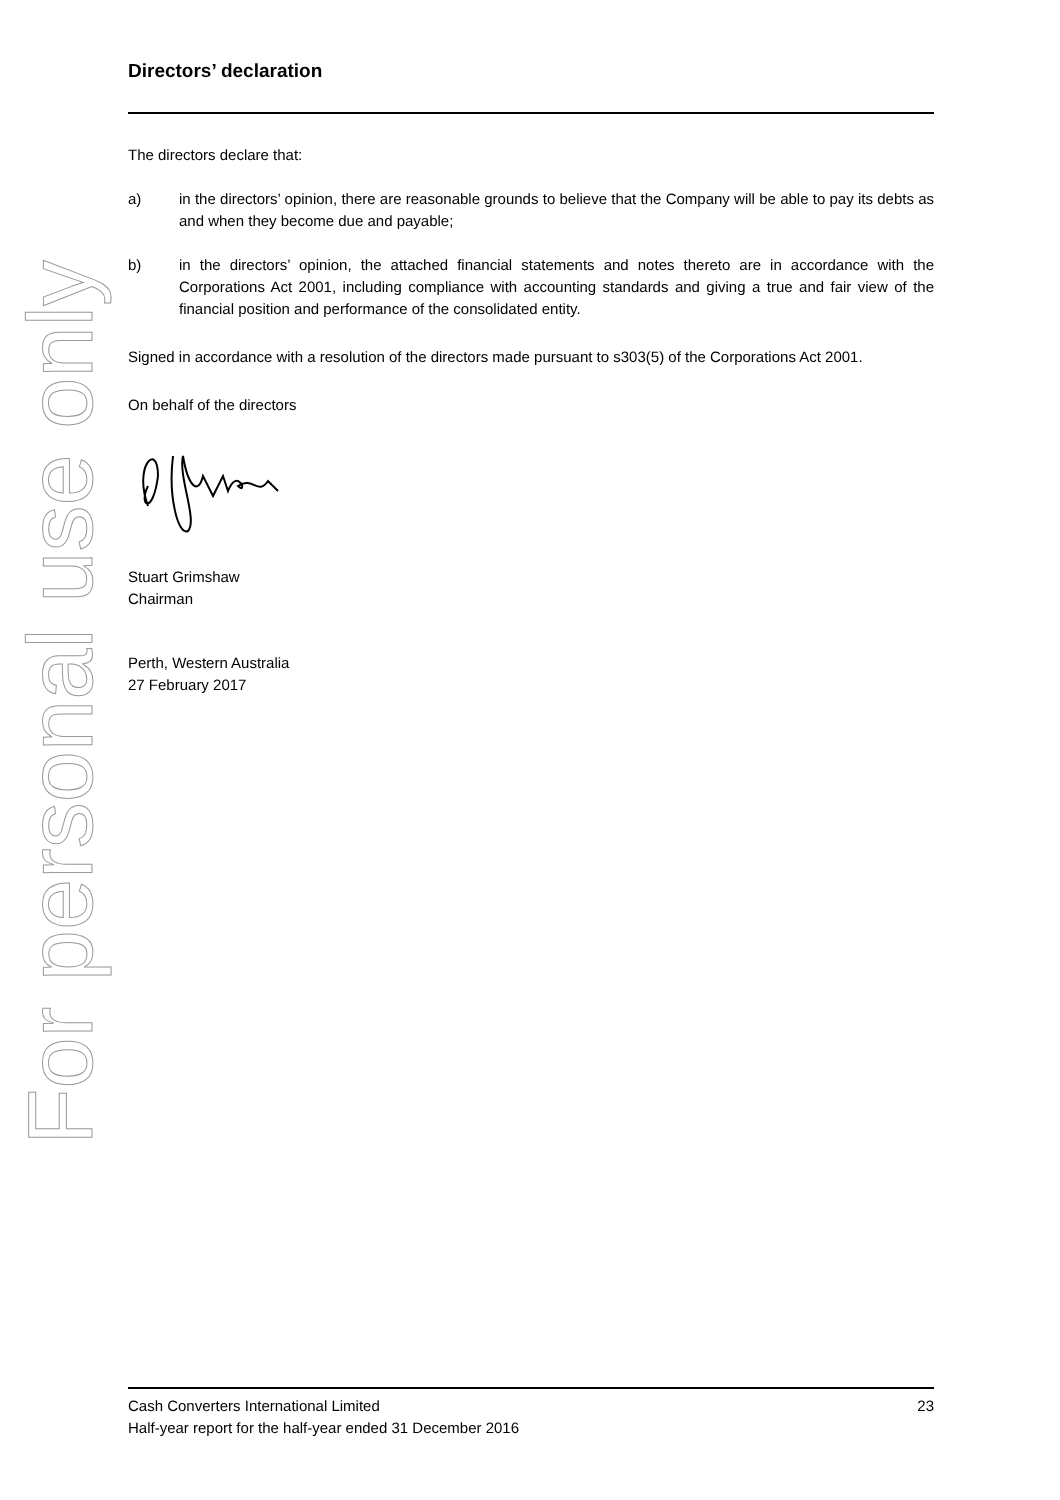For personal use only
Directors’ declaration
The directors declare that:
a) in the directors’ opinion, there are reasonable grounds to believe that the Company will be able to pay its debts as and when they become due and payable;
b) in the directors’ opinion, the attached financial statements and notes thereto are in accordance with the Corporations Act 2001, including compliance with accounting standards and giving a true and fair view of the financial position and performance of the consolidated entity.
Signed in accordance with a resolution of the directors made pursuant to s303(5) of the Corporations Act 2001.
On behalf of the directors
Stuart Grimshaw
Chairman
Perth, Western Australia
27 February 2017
Cash Converters International Limited 23
Half-year report for the half-year ended 31 December 2016